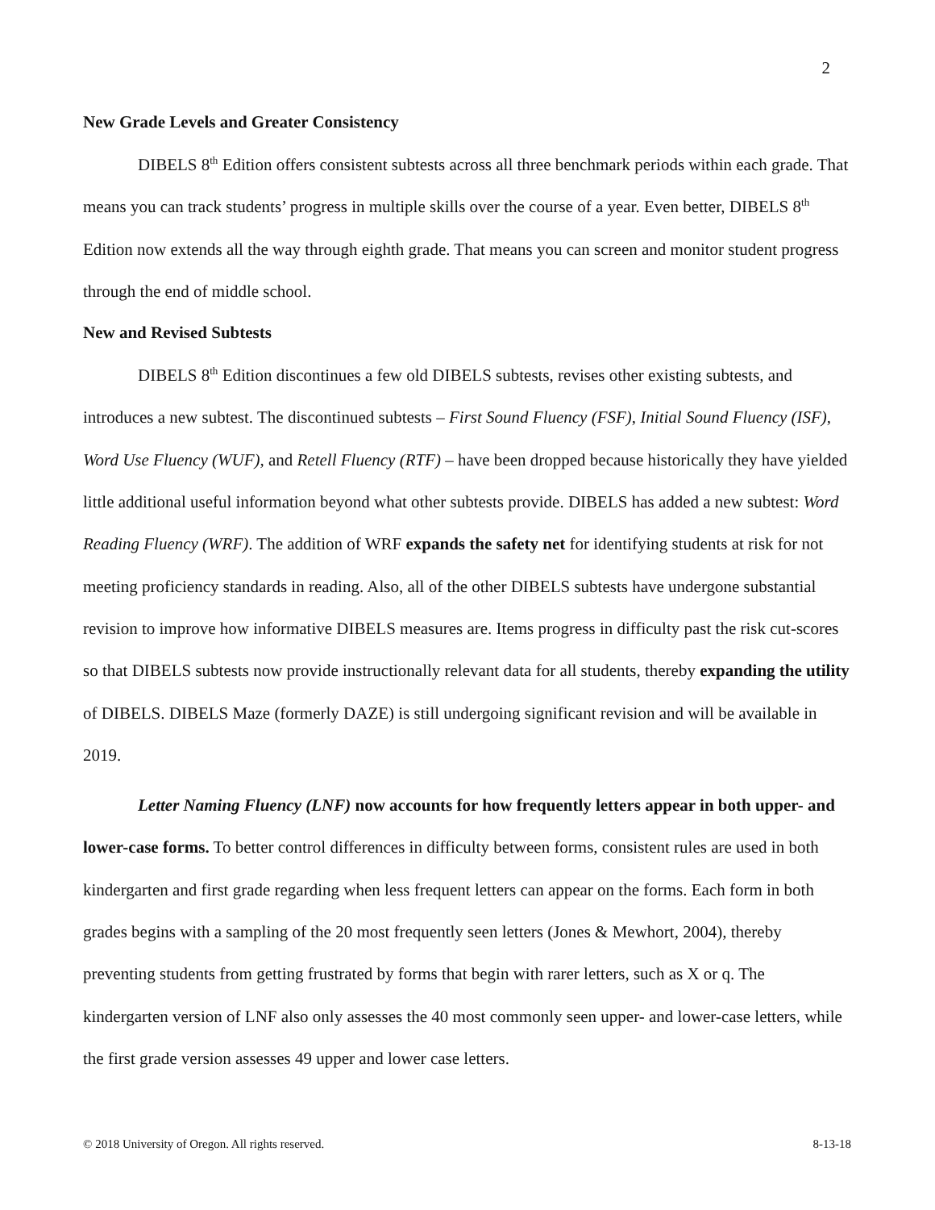2
New Grade Levels and Greater Consistency
DIBELS 8<sup>th</sup> Edition offers consistent subtests across all three benchmark periods within each grade. That means you can track students’ progress in multiple skills over the course of a year. Even better, DIBELS 8<sup>th</sup> Edition now extends all the way through eighth grade. That means you can screen and monitor student progress through the end of middle school.
New and Revised Subtests
DIBELS 8<sup>th</sup> Edition discontinues a few old DIBELS subtests, revises other existing subtests, and introduces a new subtest. The discontinued subtests – First Sound Fluency (FSF), Initial Sound Fluency (ISF), Word Use Fluency (WUF), and Retell Fluency (RTF) – have been dropped because historically they have yielded little additional useful information beyond what other subtests provide. DIBELS has added a new subtest: Word Reading Fluency (WRF). The addition of WRF expands the safety net for identifying students at risk for not meeting proficiency standards in reading. Also, all of the other DIBELS subtests have undergone substantial revision to improve how informative DIBELS measures are. Items progress in difficulty past the risk cut-scores so that DIBELS subtests now provide instructionally relevant data for all students, thereby expanding the utility of DIBELS. DIBELS Maze (formerly DAZE) is still undergoing significant revision and will be available in 2019.
Letter Naming Fluency (LNF) now accounts for how frequently letters appear in both upper- and lower-case forms. To better control differences in difficulty between forms, consistent rules are used in both kindergarten and first grade regarding when less frequent letters can appear on the forms. Each form in both grades begins with a sampling of the 20 most frequently seen letters (Jones & Mewhort, 2004), thereby preventing students from getting frustrated by forms that begin with rarer letters, such as X or q. The kindergarten version of LNF also only assesses the 40 most commonly seen upper- and lower-case letters, while the first grade version assesses 49 upper and lower case letters.
© 2018 University of Oregon. All rights reserved. 8-13-18